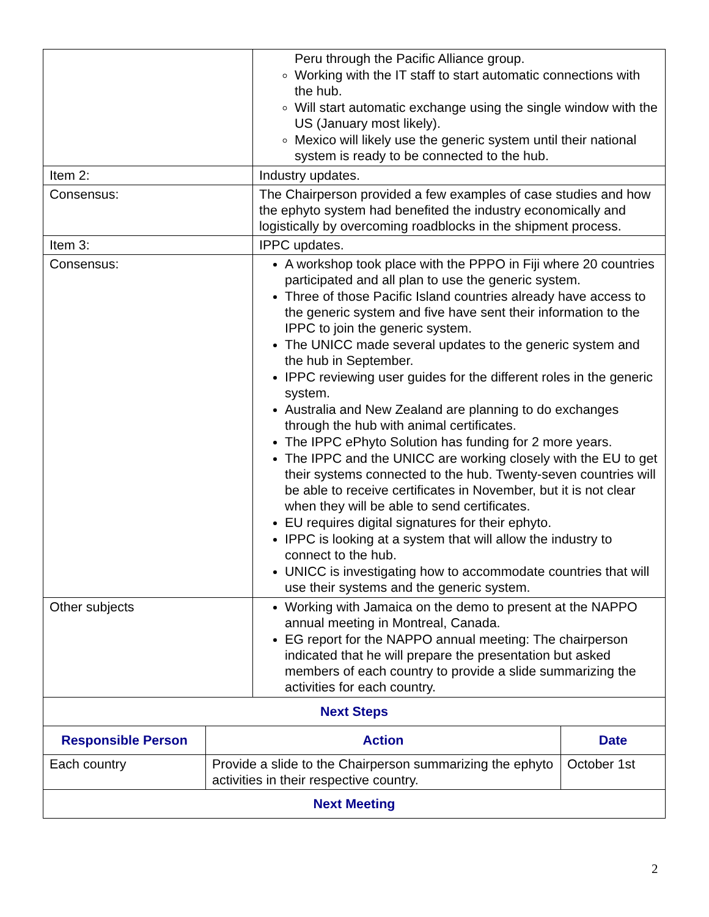| | Peru through the Pacific Alliance group. Working with the IT staff to start automatic connections with the hub. Will start automatic exchange using the single window with the US (January most likely). Mexico will likely use the generic system until their national system is ready to be connected to the hub. |
| Item 2: | Industry updates. |
| Consensus: | The Chairperson provided a few examples of case studies and how the ephyto system had benefited the industry economically and logistically by overcoming roadblocks in the shipment process. |
| Item 3: | IPPC updates. |
| Consensus: | A workshop took place with the PPPO in Fiji where 20 countries participated and all plan to use the generic system. Three of those Pacific Island countries already have access to the generic system and five have sent their information to the IPPC to join the generic system. The UNICC made several updates to the generic system and the hub in September. IPPC reviewing user guides for the different roles in the generic system. Australia and New Zealand are planning to do exchanges through the hub with animal certificates. The IPPC ePhyto Solution has funding for 2 more years. The IPPC and the UNICC are working closely with the EU to get their systems connected to the hub. Twenty-seven countries will be able to receive certificates in November, but it is not clear when they will be able to send certificates. EU requires digital signatures for their ephyto. IPPC is looking at a system that will allow the industry to connect to the hub. UNICC is investigating how to accommodate countries that will use their systems and the generic system. |
| Other subjects | Working with Jamaica on the demo to present at the NAPPO annual meeting in Montreal, Canada. EG report for the NAPPO annual meeting: The chairperson indicated that he will prepare the presentation but asked members of each country to provide a slide summarizing the activities for each country. |
| Next Steps | | |
| --- | --- | --- |
| Responsible Person | Action | Date |
| Each country | Provide a slide to the Chairperson summarizing the ephyto activities in their respective country. | October 1st |
| Next Meeting | | |
2